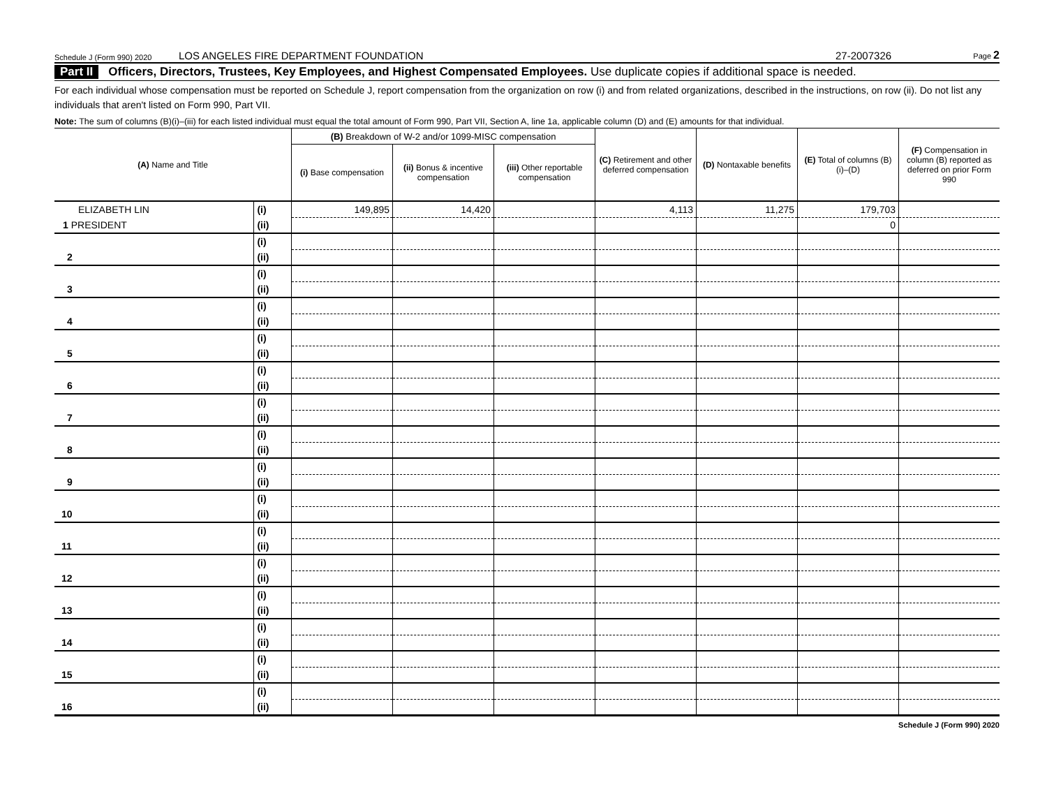Schedule J (Form 990) 2020 LOS ANGELES FIRE DEPARTMENT FOUNDATION 27-2007326 Page 2
Part II Officers, Directors, Trustees, Key Employees, and Highest Compensated Employees. Use duplicate copies if additional space is needed.
For each individual whose compensation must be reported on Schedule J, report compensation from the organization on row (i) and from related organizations, described in the instructions, on row (ii). Do not list any individuals that aren't listed on Form 990, Part VII.
Note: The sum of columns (B)(i)–(iii) for each listed individual must equal the total amount of Form 990, Part VII, Section A, line 1a, applicable column (D) and (E) amounts for that individual.
| (A) Name and Title | | (B) Breakdown of W-2 and/or 1099-MISC compensation | | | (C) Retirement and other deferred compensation | (D) Nontaxable benefits | (E) Total of columns (B)(i)–(D) | (F) Compensation in column (B) reported as deferred on prior Form 990 |
| --- | --- | --- | --- | --- | --- | --- | --- | --- |
| | | (i) Base compensation | (ii) Bonus & incentive compensation | (iii) Other reportable compensation | | | | |
| ELIZABETH LIN | (i) | 149,895 | 14,420 | | 4,113 | 11,275 | 179,703 | |
| 1 PRESIDENT | (ii) | | | | | | 0 | |
| | (i) | | | | | | | |
| 2 | (ii) | | | | | | | |
| | (i) | | | | | | | |
| 3 | (ii) | | | | | | | |
| | (i) | | | | | | | |
| 4 | (ii) | | | | | | | |
| | (i) | | | | | | | |
| 5 | (ii) | | | | | | | |
| | (i) | | | | | | | |
| 6 | (ii) | | | | | | | |
| | (i) | | | | | | | |
| 7 | (ii) | | | | | | | |
| | (i) | | | | | | | |
| 8 | (ii) | | | | | | | |
| | (i) | | | | | | | |
| 9 | (ii) | | | | | | | |
| | (i) | | | | | | | |
| 10 | (ii) | | | | | | | |
| | (i) | | | | | | | |
| 11 | (ii) | | | | | | | |
| | (i) | | | | | | | |
| 12 | (ii) | | | | | | | |
| | (i) | | | | | | | |
| 13 | (ii) | | | | | | | |
| | (i) | | | | | | | |
| 14 | (ii) | | | | | | | |
| | (i) | | | | | | | |
| 15 | (ii) | | | | | | | |
| | (i) | | | | | | | |
| 16 | (ii) | | | | | | | |
Schedule J (Form 990) 2020